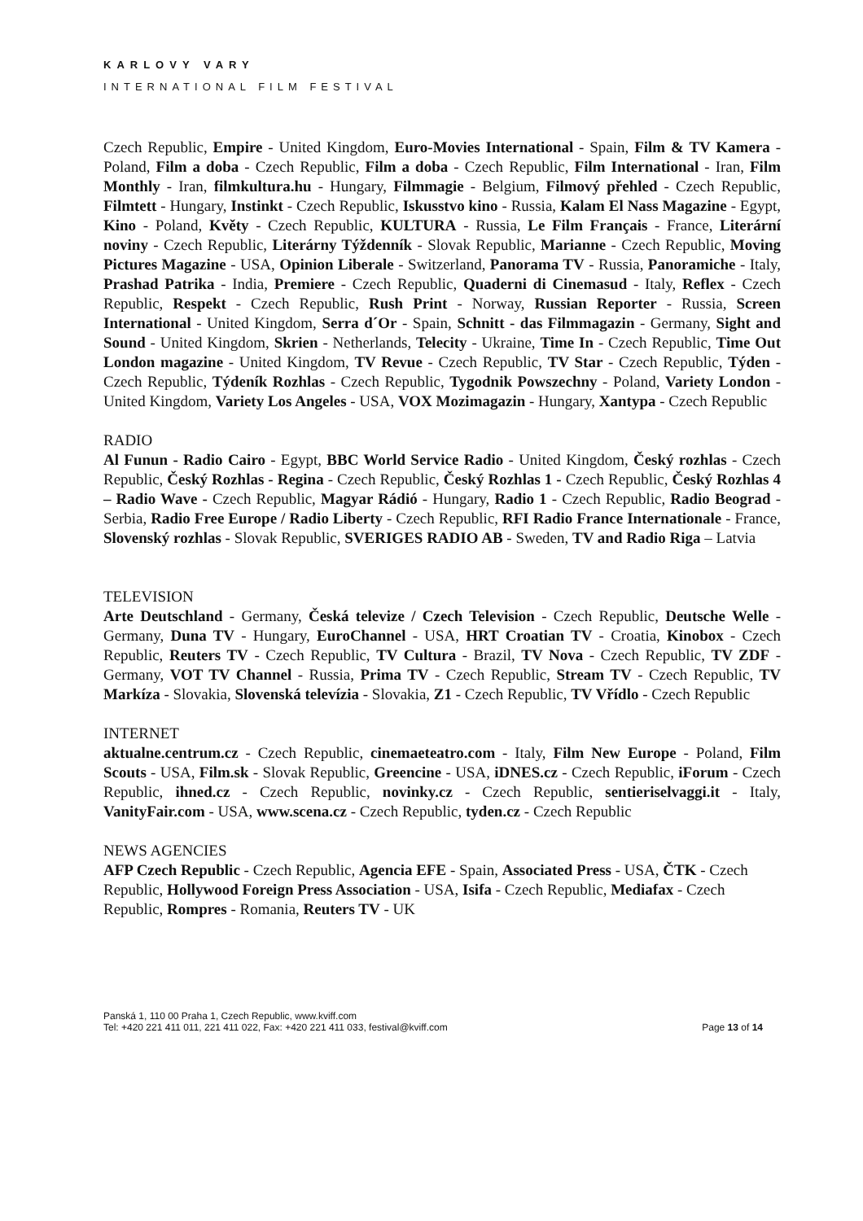KARLOVY VARY
INTERNATIONAL FILM FESTIVAL
Czech Republic, Empire - United Kingdom, Euro-Movies International - Spain, Film & TV Kamera - Poland, Film a doba - Czech Republic, Film a doba - Czech Republic, Film International - Iran, Film Monthly - Iran, filmkultura.hu - Hungary, Filmmagie - Belgium, Filmový přehled - Czech Republic, Filmtett - Hungary, Instinkt - Czech Republic, Iskusstvo kino - Russia, Kalam El Nass Magazine - Egypt, Kino - Poland, Květy - Czech Republic, KULTURA - Russia, Le Film Français - France, Literární noviny - Czech Republic, Literárny Týždenník - Slovak Republic, Marianne - Czech Republic, Moving Pictures Magazine - USA, Opinion Liberale - Switzerland, Panorama TV - Russia, Panoramiche - Italy, Prashad Patrika - India, Premiere - Czech Republic, Quaderni di Cinemasud - Italy, Reflex - Czech Republic, Respekt - Czech Republic, Rush Print - Norway, Russian Reporter - Russia, Screen International - United Kingdom, Serra d´Or - Spain, Schnitt - das Filmmagazin - Germany, Sight and Sound - United Kingdom, Skrien - Netherlands, Telecity - Ukraine, Time In - Czech Republic, Time Out London magazine - United Kingdom, TV Revue - Czech Republic, TV Star - Czech Republic, Týden - Czech Republic, Týdeník Rozhlas - Czech Republic, Tygodnik Powszechny - Poland, Variety London - United Kingdom, Variety Los Angeles - USA, VOX Mozimagazin - Hungary, Xantypa - Czech Republic
RADIO
Al Funun - Radio Cairo - Egypt, BBC World Service Radio - United Kingdom, Český rozhlas - Czech Republic, Český Rozhlas - Regina - Czech Republic, Český Rozhlas 1 - Czech Republic, Český Rozhlas 4 – Radio Wave - Czech Republic, Magyar Rádió - Hungary, Radio 1 - Czech Republic, Radio Beograd - Serbia, Radio Free Europe / Radio Liberty - Czech Republic, RFI Radio France Internationale - France, Slovenský rozhlas - Slovak Republic, SVERIGES RADIO AB - Sweden, TV and Radio Riga – Latvia
TELEVISION
Arte Deutschland - Germany, Česká televize / Czech Television - Czech Republic, Deutsche Welle - Germany, Duna TV - Hungary, EuroChannel - USA, HRT Croatian TV - Croatia, Kinobox - Czech Republic, Reuters TV - Czech Republic, TV Cultura - Brazil, TV Nova - Czech Republic, TV ZDF - Germany, VOT TV Channel - Russia, Prima TV - Czech Republic, Stream TV - Czech Republic, TV Markíza - Slovakia, Slovenská televízia - Slovakia, Z1 - Czech Republic, TV Vřídlo - Czech Republic
INTERNET
aktualne.centrum.cz - Czech Republic, cinemaeteatro.com - Italy, Film New Europe - Poland, Film Scouts - USA, Film.sk - Slovak Republic, Greencine - USA, iDNES.cz - Czech Republic, iForum - Czech Republic, ihned.cz - Czech Republic, novinky.cz - Czech Republic, sentieriselvaggi.it - Italy, VanityFair.com - USA, www.scena.cz - Czech Republic, tyden.cz - Czech Republic
NEWS AGENCIES
AFP Czech Republic - Czech Republic, Agencia EFE - Spain, Associated Press - USA, ČTK - Czech Republic, Hollywood Foreign Press Association - USA, Isifa - Czech Republic, Mediafax - Czech Republic, Rompres - Romania, Reuters TV - UK
Panská 1, 110 00 Praha 1, Czech Republic, www.kviff.com
Tel: +420 221 411 011, 221 411 022, Fax: +420 221 411 033, festival@kviff.com
Page 13 of 14